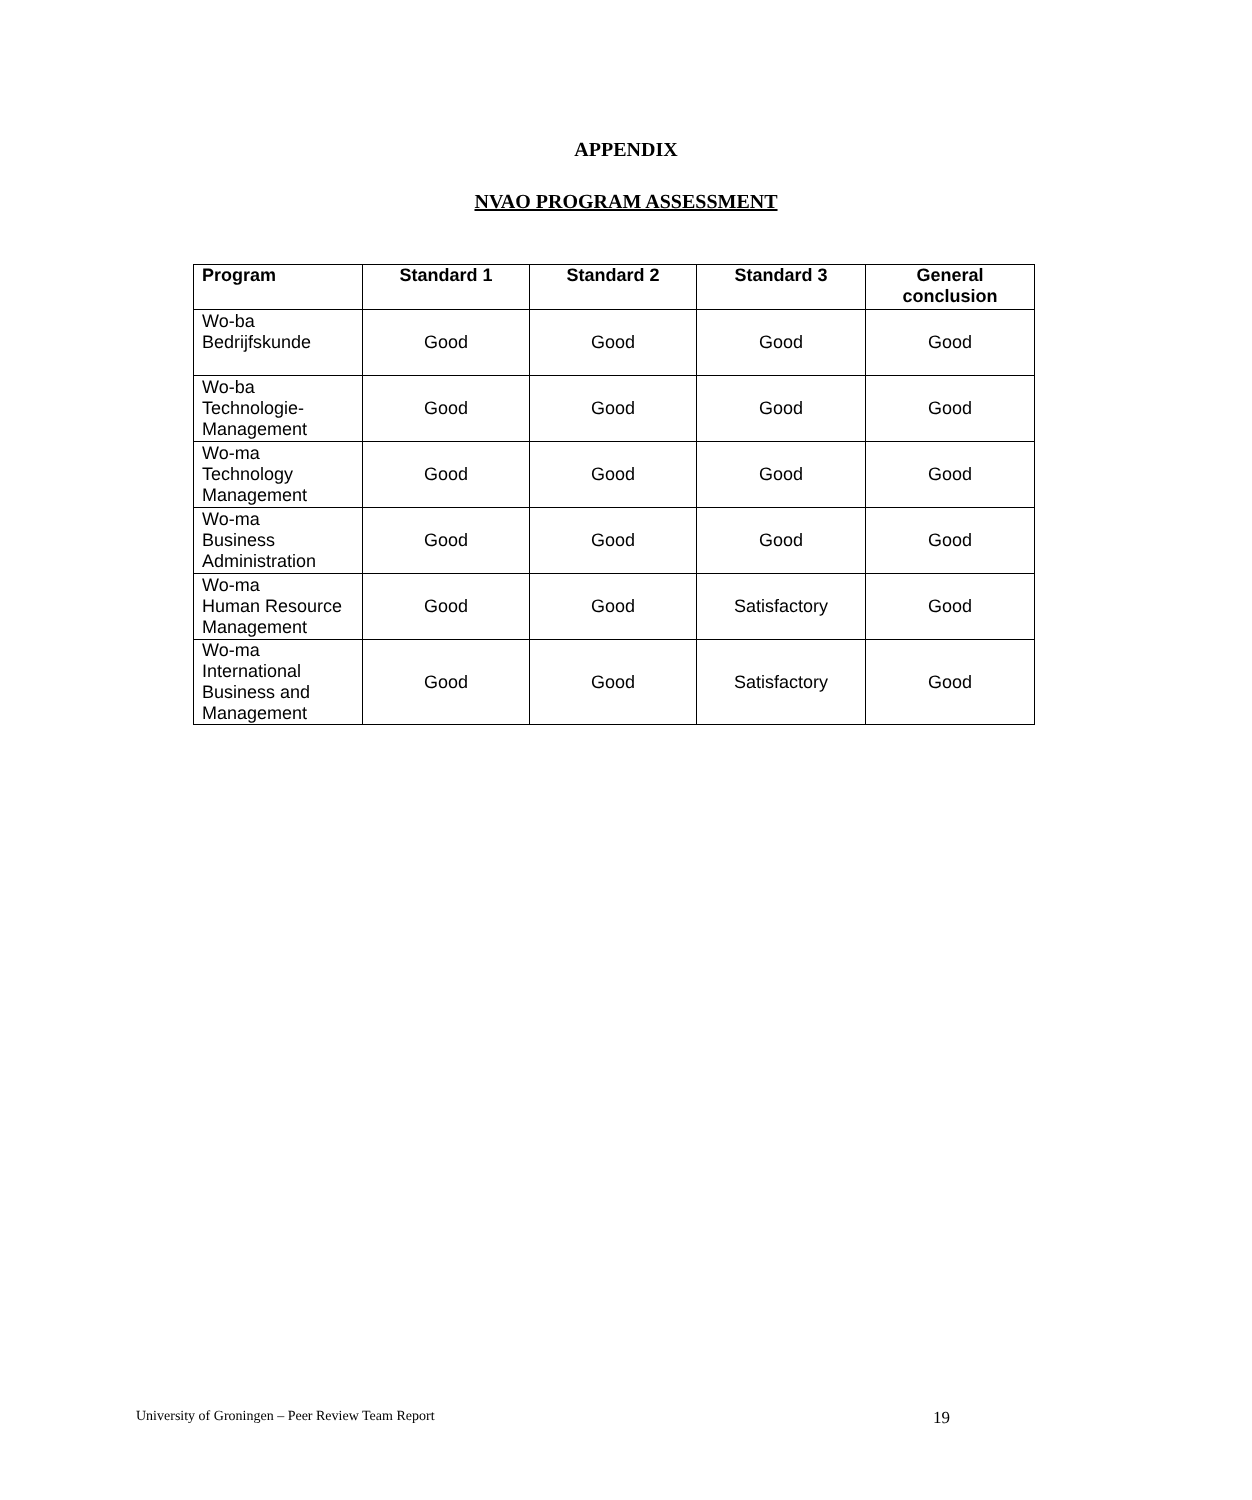APPENDIX
NVAO PROGRAM ASSESSMENT
| Program | Standard 1 | Standard 2 | Standard 3 | General conclusion |
| --- | --- | --- | --- | --- |
| Wo-ba Bedrijfskunde | Good | Good | Good | Good |
| Wo-ba Technologie- Management | Good | Good | Good | Good |
| Wo-ma Technology Management | Good | Good | Good | Good |
| Wo-ma Business Administration | Good | Good | Good | Good |
| Wo-ma Human Resource Management | Good | Good | Satisfactory | Good |
| Wo-ma International Business and Management | Good | Good | Satisfactory | Good |
University of Groningen – Peer Review Team Report 19